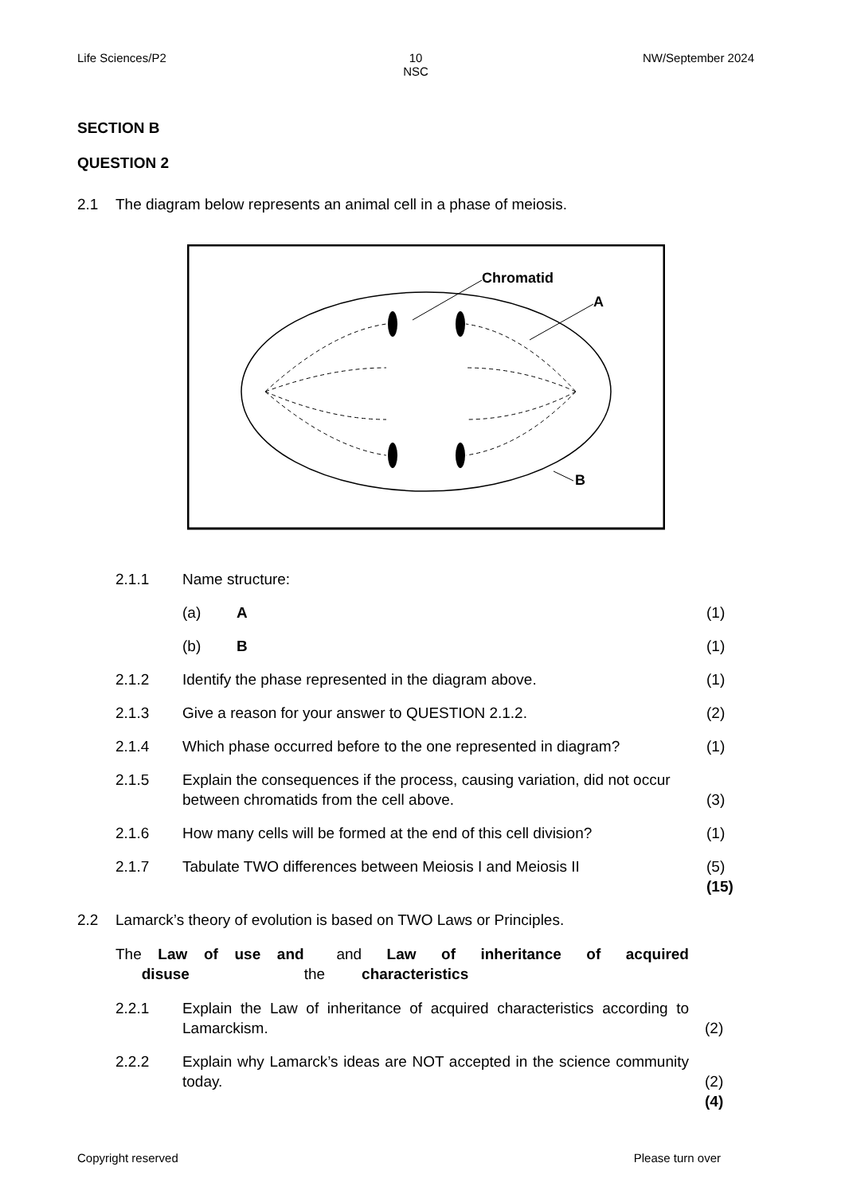Life Sciences/P2 10
NSC
NW/September 2024
SECTION B
QUESTION 2
2.1 The diagram below represents an animal cell in a phase of meiosis.
Chromatid
A
B
2.1.1 Name structure:
(a) A (1)
(b) B (1)
2.1.2 Identify the phase represented in the diagram above.
(1)
2.1.3 Give a reason for your answer to QUESTION 2.1.2.
(2)
2.1.4 Which phase occurred before to the one represented in diagram?
(1)
2.1.5 Explain the consequences if the process, causing variation, did not occur between chromatids from the cell above.
(3)
2.1.6 How many cells will be formed at the end of this cell division?
(1)
2.1.7 Tabulate TWO differences between Meiosis I and Meiosis II
(5)
(15)
2.2 Lamarck’s theory of evolution is based on TWO Laws or Principles.
The Law of use and disuse and the Law of inheritance of acquired characteristics
2.2.1 Explain the Law of inheritance of acquired characteristics according to Lamarckism.
(2)
2.2.2 Explain why Lamarck’s ideas are NOT accepted in the science community today.
(2)
(4)
Copyright reserved Please turn over